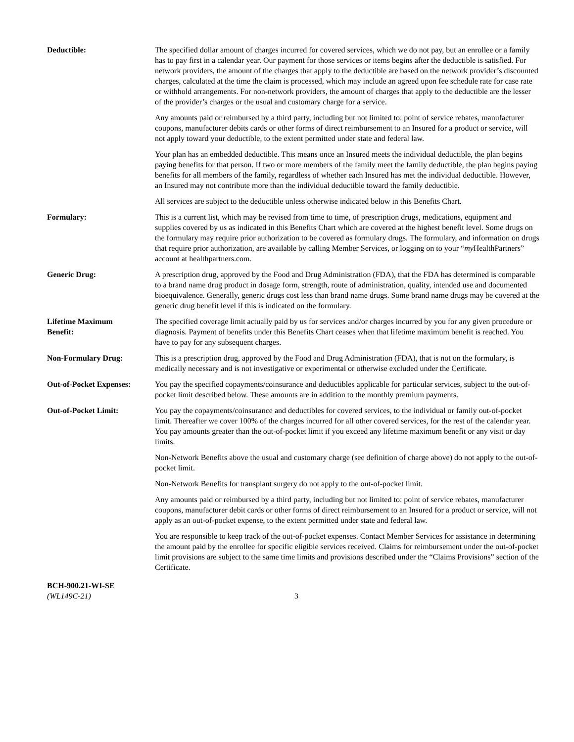Deductible: The specified dollar amount of charges incurred for covered services, which we do not pay, but an enrollee or a family has to pay first in a calendar year. Our payment for those services or items begins after the deductible is satisfied. For network providers, the amount of the charges that apply to the deductible are based on the network provider’s discounted charges, calculated at the time the claim is processed, which may include an agreed upon fee schedule rate for case rate or withhold arrangements. For non-network providers, the amount of charges that apply to the deductible are the lesser of the provider’s charges or the usual and customary charge for a service.
Any amounts paid or reimbursed by a third party, including but not limited to: point of service rebates, manufacturer coupons, manufacturer debits cards or other forms of direct reimbursement to an Insured for a product or service, will not apply toward your deductible, to the extent permitted under state and federal law.
Your plan has an embedded deductible. This means once an Insured meets the individual deductible, the plan begins paying benefits for that person. If two or more members of the family meet the family deductible, the plan begins paying benefits for all members of the family, regardless of whether each Insured has met the individual deductible. However, an Insured may not contribute more than the individual deductible toward the family deductible.
All services are subject to the deductible unless otherwise indicated below in this Benefits Chart.
Formulary: This is a current list, which may be revised from time to time, of prescription drugs, medications, equipment and supplies covered by us as indicated in this Benefits Chart which are covered at the highest benefit level. Some drugs on the formulary may require prior authorization to be covered as formulary drugs. The formulary, and information on drugs that require prior authorization, are available by calling Member Services, or logging on to your “my HealthPartners” account at healthpartners.com.
Generic Drug: A prescription drug, approved by the Food and Drug Administration (FDA), that the FDA has determined is comparable to a brand name drug product in dosage form, strength, route of administration, quality, intended use and documented bioequivalence. Generally, generic drugs cost less than brand name drugs. Some brand name drugs may be covered at the generic drug benefit level if this is indicated on the formulary.
Lifetime Maximum
Benefit:
The specified coverage limit actually paid by us for services and/or charges incurred by you for any given procedure or diagnosis. Payment of benefits under this Benefits Chart ceases when that lifetime maximum benefit is reached. You have to pay for any subsequent charges.
Non-Formulary Drug: This is a prescription drug, approved by the Food and Drug Administration (FDA), that is not on the formulary, is medically necessary and is not investigative or experimental or otherwise excluded under the Certificate.
Out-of-Pocket Expenses:
You pay the specified copayments/coinsurance and deductibles applicable for particular services, subject to the out-of-pocket limit described below. These amounts are in addition to the monthly premium payments.
Out-of-Pocket Limit: You pay the copayments/coinsurance and deductibles for covered services, to the individual or family out-of-pocket limit. Thereafter we cover 100% of the charges incurred for all other covered services, for the rest of the calendar year. You pay amounts greater than the out-of-pocket limit if you exceed any lifetime maximum benefit or any visit or day limits.
Non-Network Benefits above the usual and customary charge (see definition of charge above) do not apply to the out-of-pocket limit.
Non-Network Benefits for transplant surgery do not apply to the out-of-pocket limit.
Any amounts paid or reimbursed by a third party, including but not limited to: point of service rebates, manufacturer coupons, manufacturer debit cards or other forms of direct reimbursement to an Insured for a product or service, will not apply as an out-of-pocket expense, to the extent permitted under state and federal law.
You are responsible to keep track of the out-of-pocket expenses. Contact Member Services for assistance in determining the amount paid by the enrollee for specific eligible services received. Claims for reimbursement under the out-of-pocket limit provisions are subject to the same time limits and provisions described under the “Claims Provisions” section of the Certificate.
BCH-900.21-WI-SE
(WL149C-21)
3